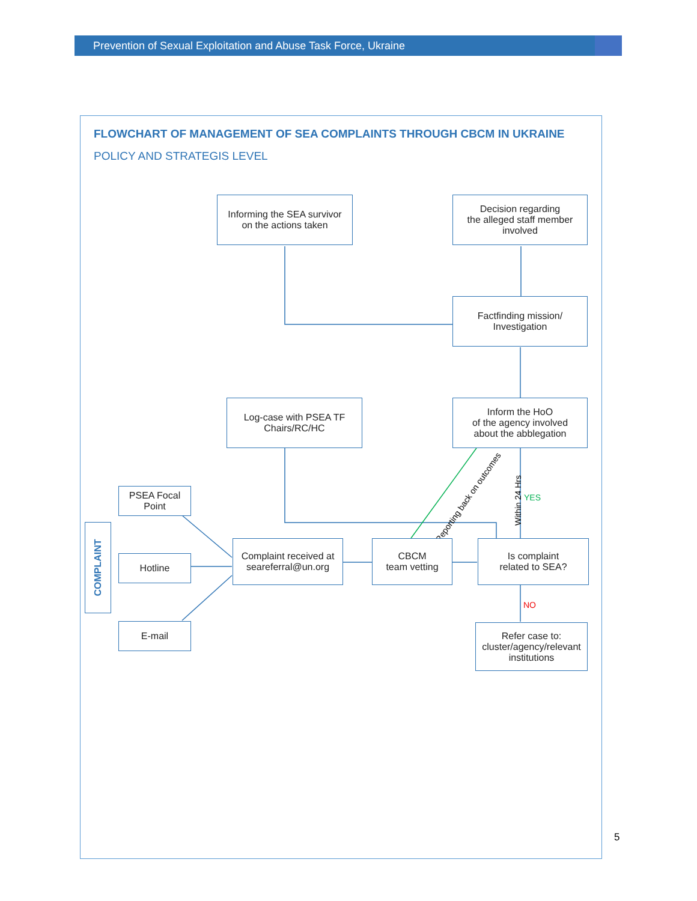Prevention of Sexual Exploitation and Abuse Task Force, Ukraine
FLOWCHART OF MANAGEMENT OF SEA COMPLAINTS THROUGH CBCM IN UKRAINE
POLICY AND STRATEGIS LEVEL
Informing the SEA survivor
on the actions taken
Decision regarding
the alleged staff member
involved
Factfinding mission/
Investigation
Log-case with PSEA TF
Chairs/RC/HC
Inform the HoO
of the agency involved
about the abblegation
Reporting back on outcomes Within 24 Hrs YES
COMPLAINT
PSEA Focal
Point
Hotline
E-mail
Complaint received at
seareferral@un.org
CBCM
team vetting
Is complaint
related to SEA?
NO
Refer case to:
cluster/agency/relevant
institutions
5